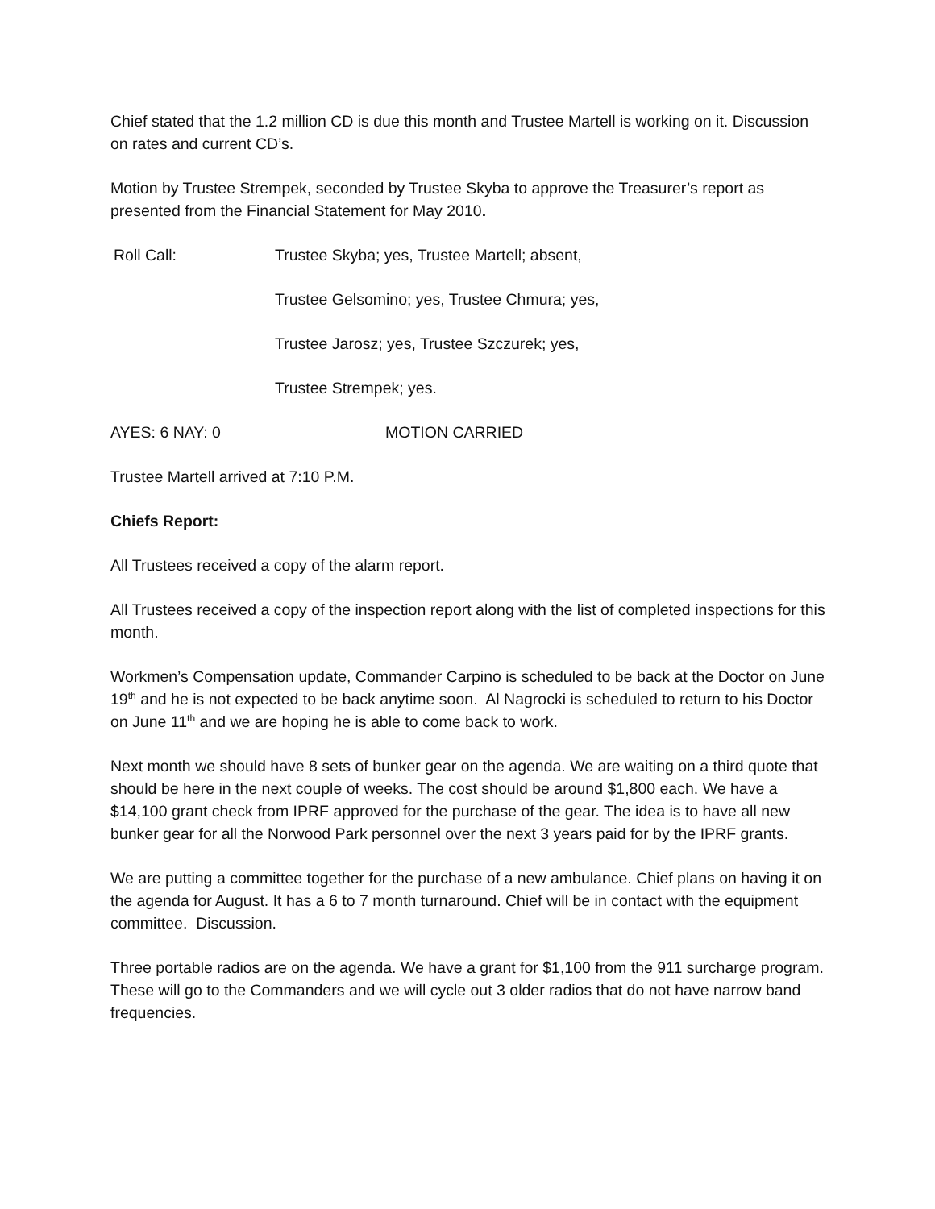Chief stated that the 1.2 million CD is due this month and Trustee Martell is working on it. Discussion on rates and current CD’s.
Motion by Trustee Strempek, seconded by Trustee Skyba to approve the Treasurer’s report as presented from the Financial Statement for May 2010.
Roll Call: Trustee Skyba; yes, Trustee Martell; absent,
Trustee Gelsomino; yes, Trustee Chmura; yes,
Trustee Jarosz; yes, Trustee Szczurek; yes,
Trustee Strempek; yes.
AYES: 6 NAY: 0 MOTION CARRIED
Trustee Martell arrived at 7:10 P.M.
Chiefs Report:
All Trustees received a copy of the alarm report.
All Trustees received a copy of the inspection report along with the list of completed inspections for this month.
Workmen’s Compensation update, Commander Carpino is scheduled to be back at the Doctor on June 19<sup>th</sup> and he is not expected to be back anytime soon. Al Nagrocki is scheduled to return to his Doctor on June 11<sup>th</sup> and we are hoping he is able to come back to work.
Next month we should have 8 sets of bunker gear on the agenda. We are waiting on a third quote that should be here in the next couple of weeks. The cost should be around $1,800 each. We have a $14,100 grant check from IPRF approved for the purchase of the gear. The idea is to have all new bunker gear for all the Norwood Park personnel over the next 3 years paid for by the IPRF grants.
We are putting a committee together for the purchase of a new ambulance. Chief plans on having it on the agenda for August. It has a 6 to 7 month turnaround. Chief will be in contact with the equipment committee. Discussion.
Three portable radios are on the agenda. We have a grant for $1,100 from the 911 surcharge program. These will go to the Commanders and we will cycle out 3 older radios that do not have narrow band frequencies.